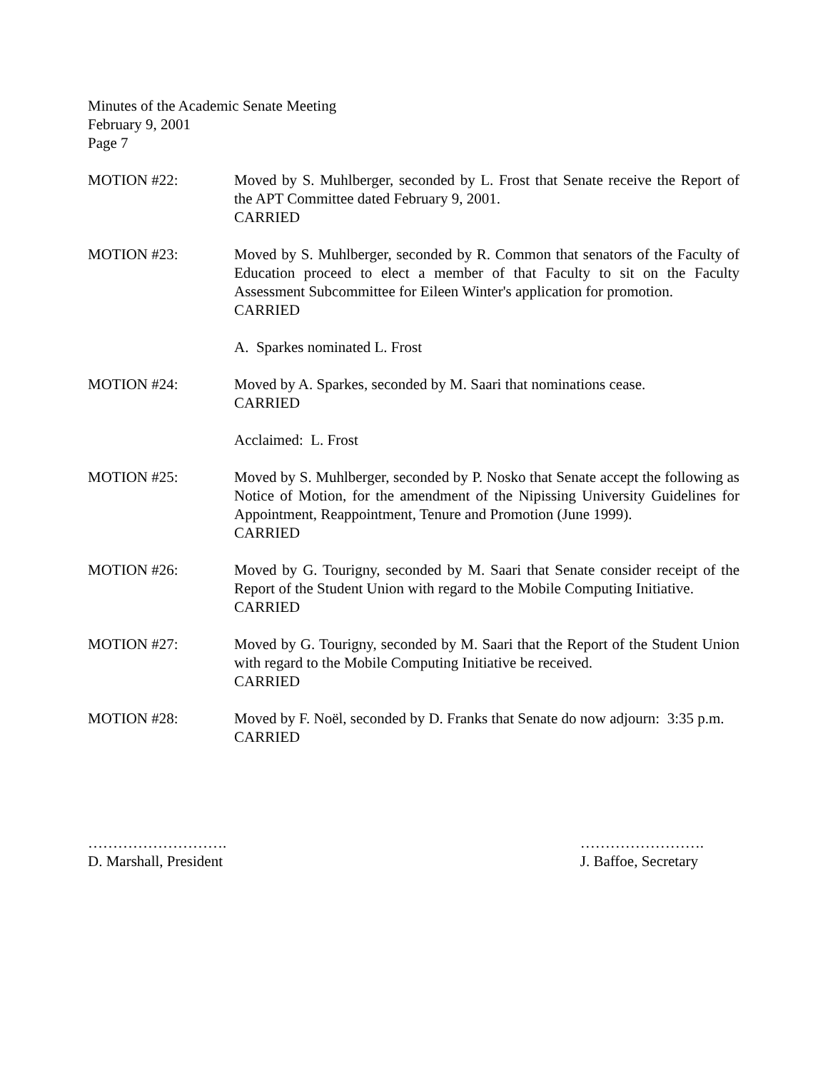Minutes of the Academic Senate Meeting
February 9, 2001
Page 7
MOTION #22: Moved by S. Muhlberger, seconded by L. Frost that Senate receive the Report of the APT Committee dated February 9, 2001.
CARRIED
MOTION #23: Moved by S. Muhlberger, seconded by R. Common that senators of the Faculty of Education proceed to elect a member of that Faculty to sit on the Faculty Assessment Subcommittee for Eileen Winter's application for promotion.
CARRIED
A. Sparkes nominated L. Frost
MOTION #24: Moved by A. Sparkes, seconded by M. Saari that nominations cease.
CARRIED
Acclaimed: L. Frost
MOTION #25: Moved by S. Muhlberger, seconded by P. Nosko that Senate accept the following as Notice of Motion, for the amendment of the Nipissing University Guidelines for Appointment, Reappointment, Tenure and Promotion (June 1999).
CARRIED
MOTION #26: Moved by G. Tourigny, seconded by M. Saari that Senate consider receipt of the Report of the Student Union with regard to the Mobile Computing Initiative.
CARRIED
MOTION #27: Moved by G. Tourigny, seconded by M. Saari that the Report of the Student Union with regard to the Mobile Computing Initiative be received.
CARRIED
MOTION #28: Moved by F. Noël, seconded by D. Franks that Senate do now adjourn: 3:35 p.m.
CARRIED
……………………….
D. Marshall, President
…………………….
J. Baffoe, Secretary